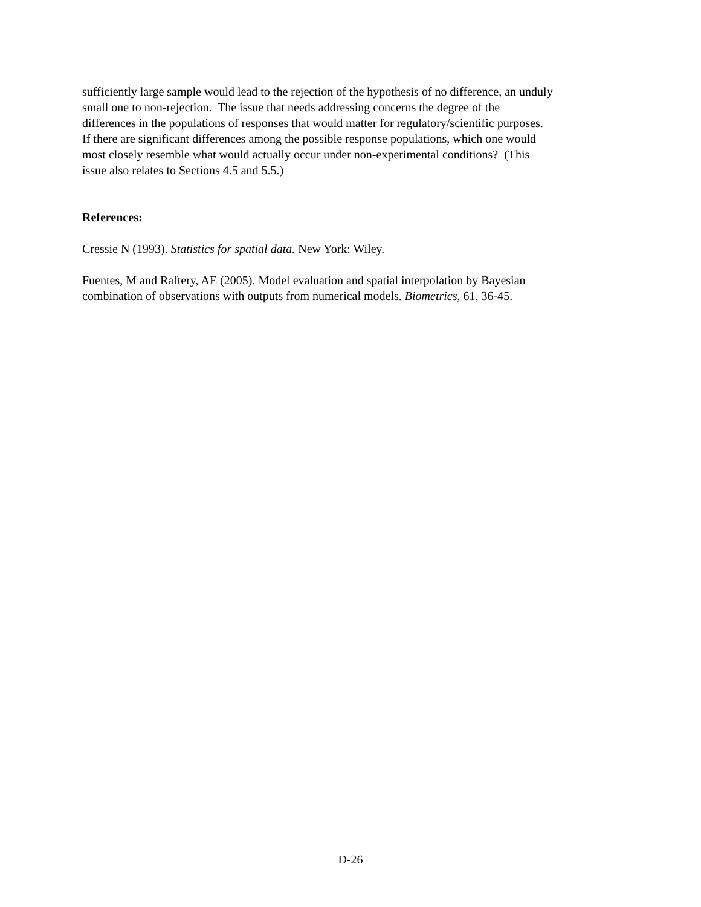sufficiently large sample would lead to the rejection of the hypothesis of no difference, an unduly
small one to non-rejection. The issue that needs addressing concerns the degree of the
differences in the populations of responses that would matter for regulatory/scientific purposes.
If there are significant differences among the possible response populations, which one would
most closely resemble what would actually occur under non-experimental conditions? (This
issue also relates to Sections 4.5 and 5.5.)
References:
Cressie N (1993). Statistics for spatial data. New York: Wiley.
Fuentes, M and Raftery, AE (2005). Model evaluation and spatial interpolation by Bayesian
combination of observations with outputs from numerical models. Biometrics, 61, 36-45.
D-26